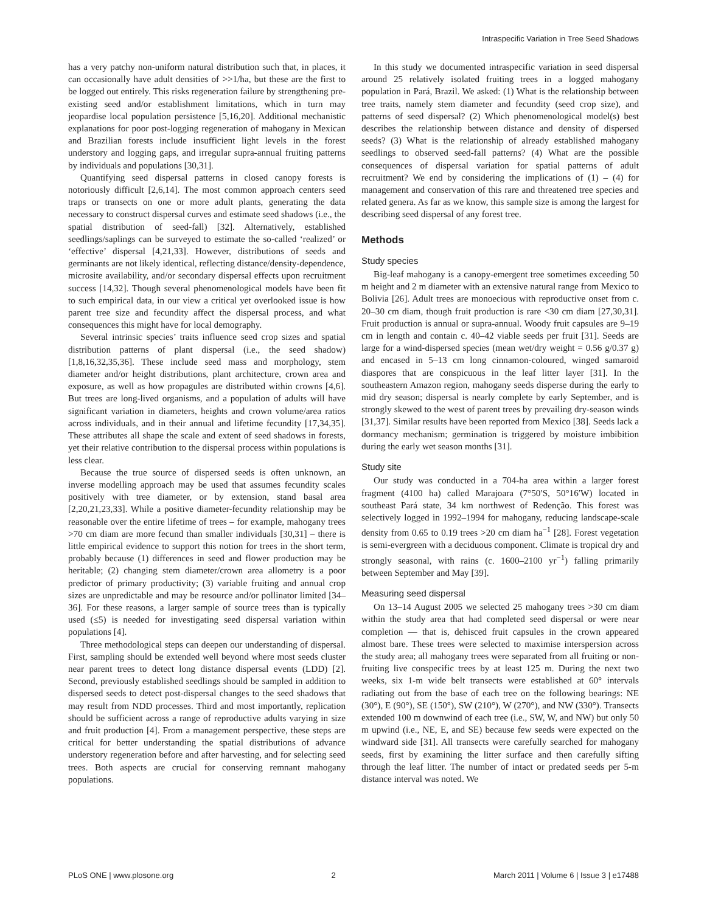Intraspecific Variation in Tree Seed Shadows
has a very patchy non-uniform natural distribution such that, in places, it can occasionally have adult densities of >>1/ha, but these are the first to be logged out entirely. This risks regeneration failure by strengthening pre-existing seed and/or establishment limitations, which in turn may jeopardise local population persistence [5,16,20]. Additional mechanistic explanations for poor post-logging regeneration of mahogany in Mexican and Brazilian forests include insufficient light levels in the forest understory and logging gaps, and irregular supra-annual fruiting patterns by individuals and populations [30,31].
Quantifying seed dispersal patterns in closed canopy forests is notoriously difficult [2,6,14]. The most common approach centers seed traps or transects on one or more adult plants, generating the data necessary to construct dispersal curves and estimate seed shadows (i.e., the spatial distribution of seed-fall) [32]. Alternatively, established seedlings/saplings can be surveyed to estimate the so-called ‘realized’ or ‘effective’ dispersal [4,21,33]. However, distributions of seeds and germinants are not likely identical, reflecting distance/density-dependence, microsite availability, and/or secondary dispersal effects upon recruitment success [14,32]. Though several phenomenological models have been fit to such empirical data, in our view a critical yet overlooked issue is how parent tree size and fecundity affect the dispersal process, and what consequences this might have for local demography.
Several intrinsic species’ traits influence seed crop sizes and spatial distribution patterns of plant dispersal (i.e., the seed shadow) [1,8,16,32,35,36]. These include seed mass and morphology, stem diameter and/or height distributions, plant architecture, crown area and exposure, as well as how propagules are distributed within crowns [4,6]. But trees are long-lived organisms, and a population of adults will have significant variation in diameters, heights and crown volume/area ratios across individuals, and in their annual and lifetime fecundity [17,34,35]. These attributes all shape the scale and extent of seed shadows in forests, yet their relative contribution to the dispersal process within populations is less clear.
Because the true source of dispersed seeds is often unknown, an inverse modelling approach may be used that assumes fecundity scales positively with tree diameter, or by extension, stand basal area [2,20,21,23,33]. While a positive diameter-fecundity relationship may be reasonable over the entire lifetime of trees – for example, mahogany trees >70 cm diam are more fecund than smaller individuals [30,31] – there is little empirical evidence to support this notion for trees in the short term, probably because (1) differences in seed and flower production may be heritable; (2) changing stem diameter/crown area allometry is a poor predictor of primary productivity; (3) variable fruiting and annual crop sizes are unpredictable and may be resource and/or pollinator limited [34–36]. For these reasons, a larger sample of source trees than is typically used (≤5) is needed for investigating seed dispersal variation within populations [4].
Three methodological steps can deepen our understanding of dispersal. First, sampling should be extended well beyond where most seeds cluster near parent trees to detect long distance dispersal events (LDD) [2]. Second, previously established seedlings should be sampled in addition to dispersed seeds to detect post-dispersal changes to the seed shadows that may result from NDD processes. Third and most importantly, replication should be sufficient across a range of reproductive adults varying in size and fruit production [4]. From a management perspective, these steps are critical for better understanding the spatial distributions of advance understory regeneration before and after harvesting, and for selecting seed trees. Both aspects are crucial for conserving remnant mahogany populations.
In this study we documented intraspecific variation in seed dispersal around 25 relatively isolated fruiting trees in a logged mahogany population in Pará, Brazil. We asked: (1) What is the relationship between tree traits, namely stem diameter and fecundity (seed crop size), and patterns of seed dispersal? (2) Which phenomenological model(s) best describes the relationship between distance and density of dispersed seeds? (3) What is the relationship of already established mahogany seedlings to observed seed-fall patterns? (4) What are the possible consequences of dispersal variation for spatial patterns of adult recruitment? We end by considering the implications of (1) – (4) for management and conservation of this rare and threatened tree species and related genera. As far as we know, this sample size is among the largest for describing seed dispersal of any forest tree.
Methods
Study species
Big-leaf mahogany is a canopy-emergent tree sometimes exceeding 50 m height and 2 m diameter with an extensive natural range from Mexico to Bolivia [26]. Adult trees are monoecious with reproductive onset from c. 20–30 cm diam, though fruit production is rare <30 cm diam [27,30,31]. Fruit production is annual or supra-annual. Woody fruit capsules are 9–19 cm in length and contain c. 40–42 viable seeds per fruit [31]. Seeds are large for a wind-dispersed species (mean wet/dry weight = 0.56 g/0.37 g) and encased in 5–13 cm long cinnamon-coloured, winged samaroid diaspores that are conspicuous in the leaf litter layer [31]. In the southeastern Amazon region, mahogany seeds disperse during the early to mid dry season; dispersal is nearly complete by early September, and is strongly skewed to the west of parent trees by prevailing dry-season winds [31,37]. Similar results have been reported from Mexico [38]. Seeds lack a dormancy mechanism; germination is triggered by moisture imbibition during the early wet season months [31].
Study site
Our study was conducted in a 704-ha area within a larger forest fragment (4100 ha) called Marajoara (7°50′S, 50°16′W) located in southeast Pará state, 34 km northwest of Redenção. This forest was selectively logged in 1992–1994 for mahogany, reducing landscape-scale density from 0.65 to 0.19 trees >20 cm diam ha<sup>−1</sup> [28]. Forest vegetation is semi-evergreen with a deciduous component. Climate is tropical dry and strongly seasonal, with rains (c. 1600–2100 yr<sup>−1</sup>) falling primarily between September and May [39].
Measuring seed dispersal
On 13–14 August 2005 we selected 25 mahogany trees >30 cm diam within the study area that had completed seed dispersal or were near completion — that is, dehisced fruit capsules in the crown appeared almost bare. These trees were selected to maximise interspersion across the study area; all mahogany trees were separated from all fruiting or non-fruiting live conspecific trees by at least 125 m. During the next two weeks, six 1-m wide belt transects were established at 60° intervals radiating out from the base of each tree on the following bearings: NE (30°), E (90°), SE (150°), SW (210°), W (270°), and NW (330°). Transects extended 100 m downwind of each tree (i.e., SW, W, and NW) but only 50 m upwind (i.e., NE, E, and SE) because few seeds were expected on the windward side [31]. All transects were carefully searched for mahogany seeds, first by examining the litter surface and then carefully sifting through the leaf litter. The number of intact or predated seeds per 5-m distance interval was noted. We
PLoS ONE | www.plosone.org 2 March 2011 | Volume 6 | Issue 3 | e17488